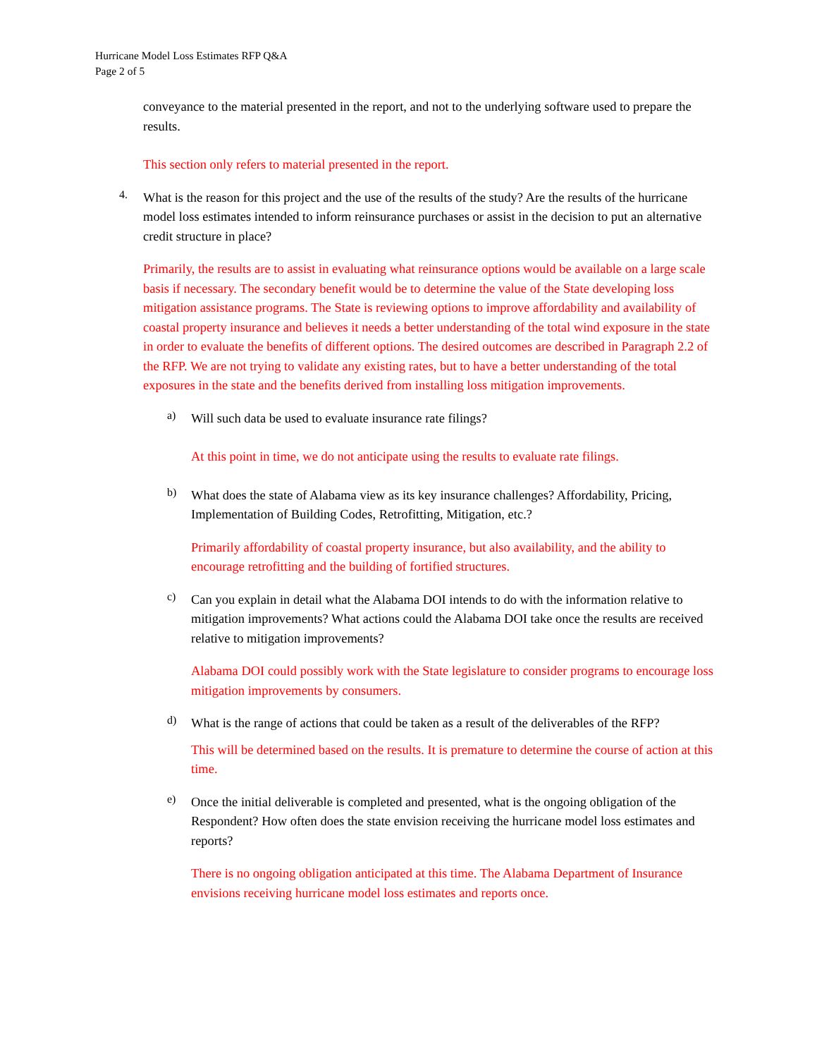Hurricane Model Loss Estimates RFP Q&A
Page 2 of 5
conveyance to the material presented in the report, and not to the underlying software used to prepare the results.
This section only refers to material presented in the report.
4.
What is the reason for this project and the use of the results of the study? Are the results of the hurricane model loss estimates intended to inform reinsurance purchases or assist in the decision to put an alternative credit structure in place?
Primarily, the results are to assist in evaluating what reinsurance options would be available on a large scale basis if necessary. The secondary benefit would be to determine the value of the State developing loss mitigation assistance programs. The State is reviewing options to improve affordability and availability of coastal property insurance and believes it needs a better understanding of the total wind exposure in the state in order to evaluate the benefits of different options. The desired outcomes are described in Paragraph 2.2 of the RFP. We are not trying to validate any existing rates, but to have a better understanding of the total exposures in the state and the benefits derived from installing loss mitigation improvements.
a)
Will such data be used to evaluate insurance rate filings?
At this point in time, we do not anticipate using the results to evaluate rate filings.
b)
What does the state of Alabama view as its key insurance challenges? Affordability, Pricing, Implementation of Building Codes, Retrofitting, Mitigation, etc.?
Primarily affordability of coastal property insurance, but also availability, and the ability to encourage retrofitting and the building of fortified structures.
c)
Can you explain in detail what the Alabama DOI intends to do with the information relative to mitigation improvements? What actions could the Alabama DOI take once the results are received relative to mitigation improvements?
Alabama DOI could possibly work with the State legislature to consider programs to encourage loss mitigation improvements by consumers.
d)
What is the range of actions that could be taken as a result of the deliverables of the RFP?
This will be determined based on the results. It is premature to determine the course of action at this time.
e)
Once the initial deliverable is completed and presented, what is the ongoing obligation of the Respondent? How often does the state envision receiving the hurricane model loss estimates and reports?
There is no ongoing obligation anticipated at this time. The Alabama Department of Insurance envisions receiving hurricane model loss estimates and reports once.